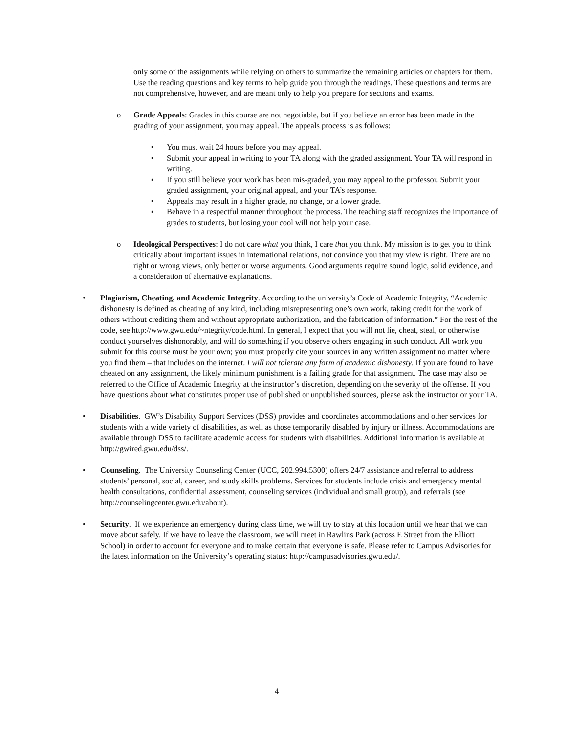only some of the assignments while relying on others to summarize the remaining articles or chapters for them. Use the reading questions and key terms to help guide you through the readings. These questions and terms are not comprehensive, however, and are meant only to help you prepare for sections and exams.
o Grade Appeals: Grades in this course are not negotiable, but if you believe an error has been made in the grading of your assignment, you may appeal. The appeals process is as follows:
▪ You must wait 24 hours before you may appeal.
▪ Submit your appeal in writing to your TA along with the graded assignment. Your TA will respond in writing.
▪ If you still believe your work has been mis-graded, you may appeal to the professor. Submit your graded assignment, your original appeal, and your TA’s response.
▪ Appeals may result in a higher grade, no change, or a lower grade.
▪ Behave in a respectful manner throughout the process. The teaching staff recognizes the importance of grades to students, but losing your cool will not help your case.
o Ideological Perspectives: I do not care what you think, I care that you think. My mission is to get you to think critically about important issues in international relations, not convince you that my view is right. There are no right or wrong views, only better or worse arguments. Good arguments require sound logic, solid evidence, and a consideration of alternative explanations.
• Plagiarism, Cheating, and Academic Integrity. According to the university’s Code of Academic Integrity, “Academic dishonesty is defined as cheating of any kind, including misrepresenting one’s own work, taking credit for the work of others without crediting them and without appropriate authorization, and the fabrication of information.” For the rest of the code, see http://www.gwu.edu/~ntegrity/code.html. In general, I expect that you will not lie, cheat, steal, or otherwise conduct yourselves dishonorably, and will do something if you observe others engaging in such conduct. All work you submit for this course must be your own; you must properly cite your sources in any written assignment no matter where you find them – that includes on the internet. I will not tolerate any form of academic dishonesty. If you are found to have cheated on any assignment, the likely minimum punishment is a failing grade for that assignment. The case may also be referred to the Office of Academic Integrity at the instructor’s discretion, depending on the severity of the offense. If you have questions about what constitutes proper use of published or unpublished sources, please ask the instructor or your TA.
• Disabilities. GW’s Disability Support Services (DSS) provides and coordinates accommodations and other services for students with a wide variety of disabilities, as well as those temporarily disabled by injury or illness. Accommodations are available through DSS to facilitate academic access for students with disabilities. Additional information is available at http://gwired.gwu.edu/dss/.
• Counseling. The University Counseling Center (UCC, 202.994.5300) offers 24/7 assistance and referral to address students’ personal, social, career, and study skills problems. Services for students include crisis and emergency mental health consultations, confidential assessment, counseling services (individual and small group), and referrals (see http://counselingcenter.gwu.edu/about).
• Security. If we experience an emergency during class time, we will try to stay at this location until we hear that we can move about safely. If we have to leave the classroom, we will meet in Rawlins Park (across E Street from the Elliott School) in order to account for everyone and to make certain that everyone is safe. Please refer to Campus Advisories for the latest information on the University’s operating status: http://campusadvisories.gwu.edu/.
4